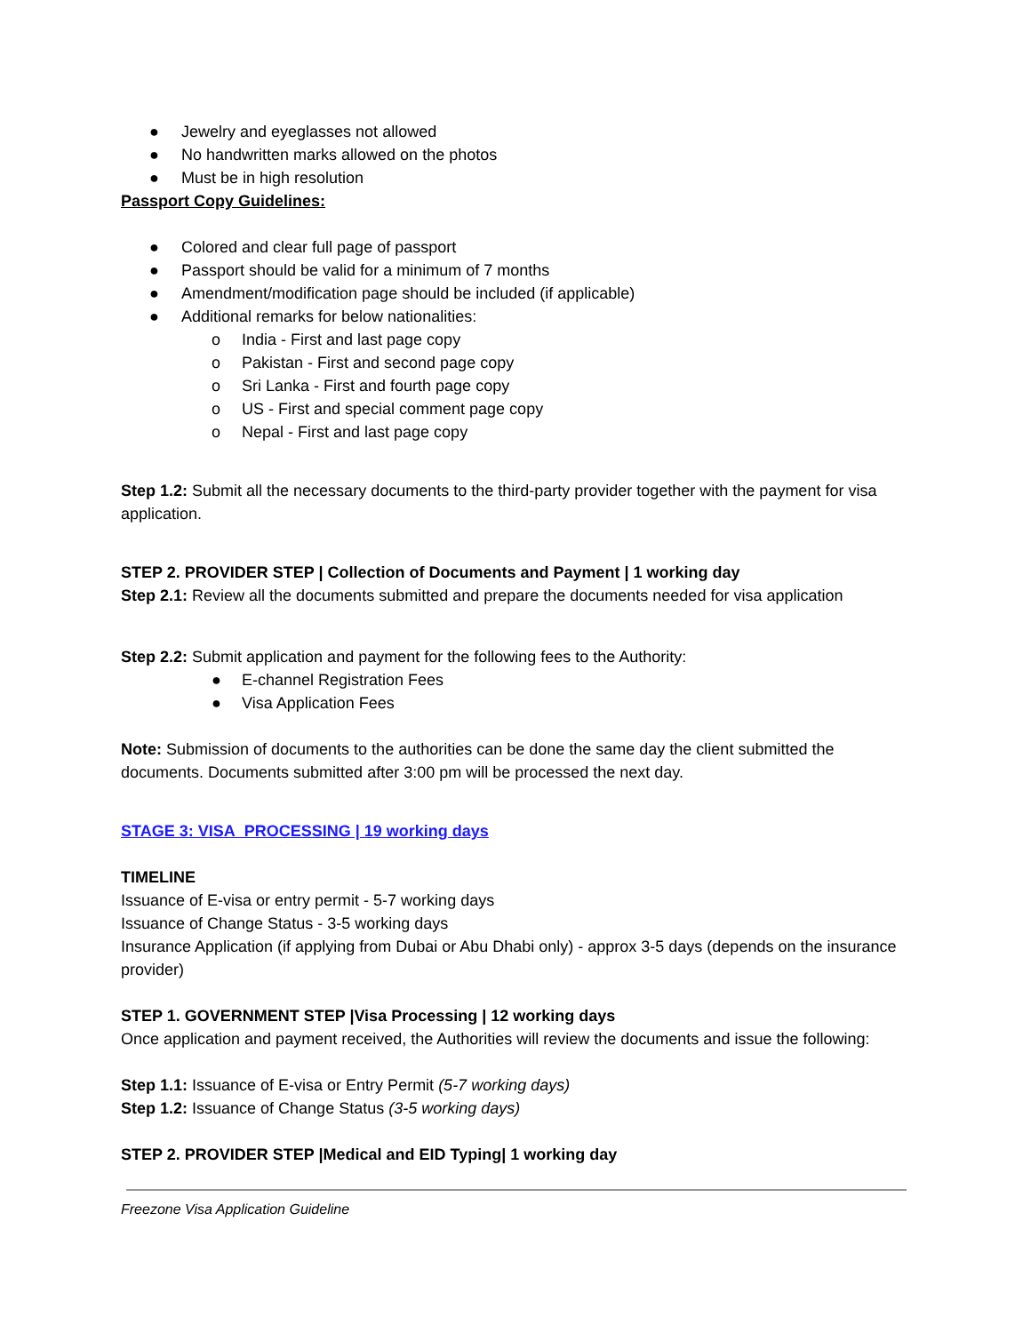● Jewelry and eyeglasses not allowed
● No handwritten marks allowed on the photos
● Must be in high resolution
Passport Copy Guidelines:
● Colored and clear full page of passport
● Passport should be valid for a minimum of 7 months
● Amendment/modification page should be included (if applicable)
● Additional remarks for below nationalities:
o India - First and last page copy
o Pakistan - First and second page copy
o Sri Lanka - First and fourth page copy
o US - First and special comment page copy
o Nepal - First and last page copy
Step 1.2: Submit all the necessary documents to the third-party provider together with the payment for visa application.
STEP 2. PROVIDER STEP | Collection of Documents and Payment | 1 working day
Step 2.1: Review all the documents submitted and prepare the documents needed for visa application
Step 2.2: Submit application and payment for the following fees to the Authority:
● E-channel Registration Fees
● Visa Application Fees
Note: Submission of documents to the authorities can be done the same day the client submitted the documents. Documents submitted after 3:00 pm will be processed the next day.
STAGE 3: VISA PROCESSING | 19 working days
TIMELINE
Issuance of E-visa or entry permit - 5-7 working days
Issuance of Change Status - 3-5 working days
Insurance Application (if applying from Dubai or Abu Dhabi only) - approx 3-5 days (depends on the insurance provider)
STEP 1. GOVERNMENT STEP |Visa Processing | 12 working days
Once application and payment received, the Authorities will review the documents and issue the following:
Step 1.1: Issuance of E-visa or Entry Permit (5-7 working days)
Step 1.2: Issuance of Change Status (3-5 working days)
STEP 2. PROVIDER STEP |Medical and EID Typing| 1 working day
Freezone Visa Application Guideline